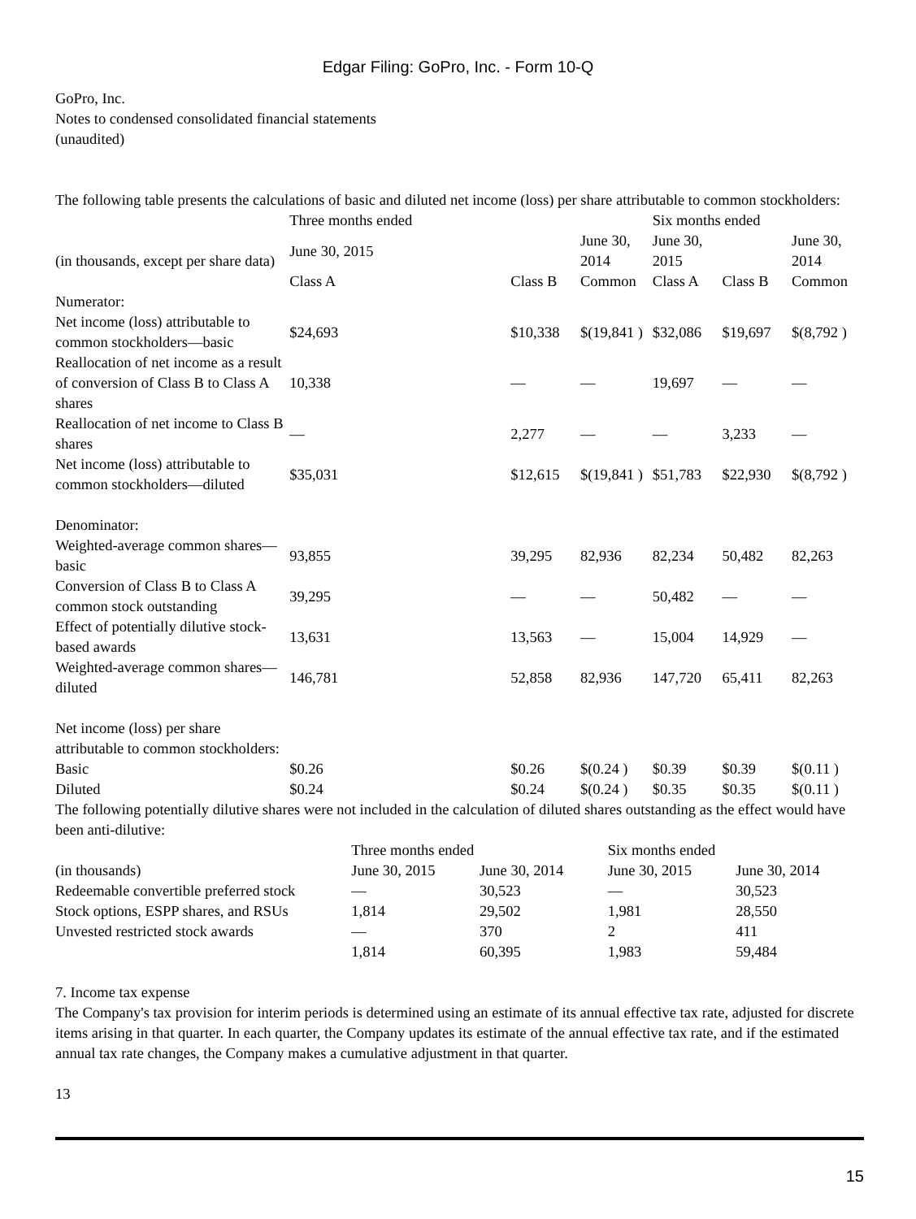Edgar Filing: GoPro, Inc. - Form 10-Q
GoPro, Inc.
Notes to condensed consolidated financial statements
(unaudited)
The following table presents the calculations of basic and diluted net income (loss) per share attributable to common stockholders:
| | Three months ended | | | Six months ended | | |
| (in thousands, except per share data) | June 30, 2015 | | June 30, 2014 | June 30, 2015 | | June 30, 2014 |
| | Class A | Class B | Common | Class A | Class B | Common |
| Numerator: | | | | | | |
| Net income (loss) attributable to common stockholders—basic | $24,693 | $10,338 | $(19,841 ) | $32,086 | $19,697 | $(8,792 ) |
| Reallocation of net income as a result of conversion of Class B to Class A shares | 10,338 | — | — | 19,697 | — | — |
| Reallocation of net income to Class B shares | — | 2,277 | — | — | 3,233 | — |
| Net income (loss) attributable to common stockholders—diluted | $35,031 | $12,615 | $(19,841 ) | $51,783 | $22,930 | $(8,792 ) |
| Denominator: | | | | | | |
| Weighted-average common shares—basic | 93,855 | 39,295 | 82,936 | 82,234 | 50,482 | 82,263 |
| Conversion of Class B to Class A common stock outstanding | 39,295 | — | — | 50,482 | — | — |
| Effect of potentially dilutive stock-based awards | 13,631 | 13,563 | — | 15,004 | 14,929 | — |
| Weighted-average common shares—diluted | 146,781 | 52,858 | 82,936 | 147,720 | 65,411 | 82,263 |
| Net income (loss) per share attributable to common stockholders: | | | | | | |
| Basic | $0.26 | $0.26 | $(0.24 ) | $0.39 | $0.39 | $(0.11 ) |
| Diluted | $0.24 | $0.24 | $(0.24 ) | $0.35 | $0.35 | $(0.11 ) |
The following potentially dilutive shares were not included in the calculation of diluted shares outstanding as the effect would have been anti-dilutive:
| | Three months ended | | Six months ended | |
| (in thousands) | June 30, 2015 | June 30, 2014 | June 30, 2015 | June 30, 2014 |
| Redeemable convertible preferred stock | — | 30,523 | — | 30,523 |
| Stock options, ESPP shares, and RSUs | 1,814 | 29,502 | 1,981 | 28,550 |
| Unvested restricted stock awards | — | 370 | 2 | 411 |
| | 1,814 | 60,395 | 1,983 | 59,484 |
7. Income tax expense
The Company's tax provision for interim periods is determined using an estimate of its annual effective tax rate, adjusted for discrete items arising in that quarter. In each quarter, the Company updates its estimate of the annual effective tax rate, and if the estimated annual tax rate changes, the Company makes a cumulative adjustment in that quarter.
13
15